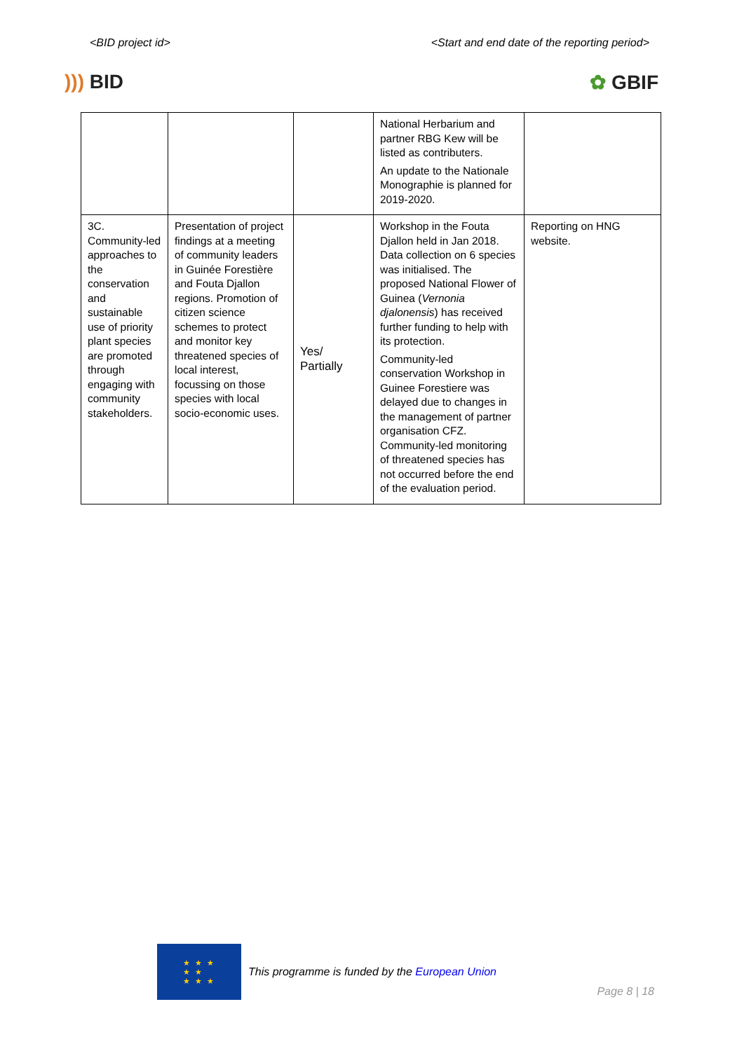<BID project id> <Start and end date of the reporting period>
))) BID ✿ GBIF
| | | | National Herbarium and partner RBG Kew will be listed as contributers. An update to the Nationale Monographie is planned for 2019-2020. | |
| 3C. Community-led approaches to the conservation and sustainable use of priority plant species are promoted through engaging with community stakeholders. | Presentation of project findings at a meeting of community leaders in Guinée Forestière and Fouta Djallon regions. Promotion of citizen science schemes to protect and monitor key threatened species of local interest, focussing on those species with local socio-economic uses. | Yes/ Partially | Workshop in the Fouta Djallon held in Jan 2018. Data collection on 6 species was initialised. The proposed National Flower of Guinea ( Vernonia djalonensis ) has received further funding to help with its protection. Community-led conservation Workshop in Guinee Forestiere was delayed due to changes in the management of partner organisation CFZ. Community-led monitoring of threatened species has not occurred before the end of the evaluation period. | Reporting on HNG website. |
★ ★ ★
★ ★
★ ★ ★
This programme is funded by the European Union
Page 8 | 18